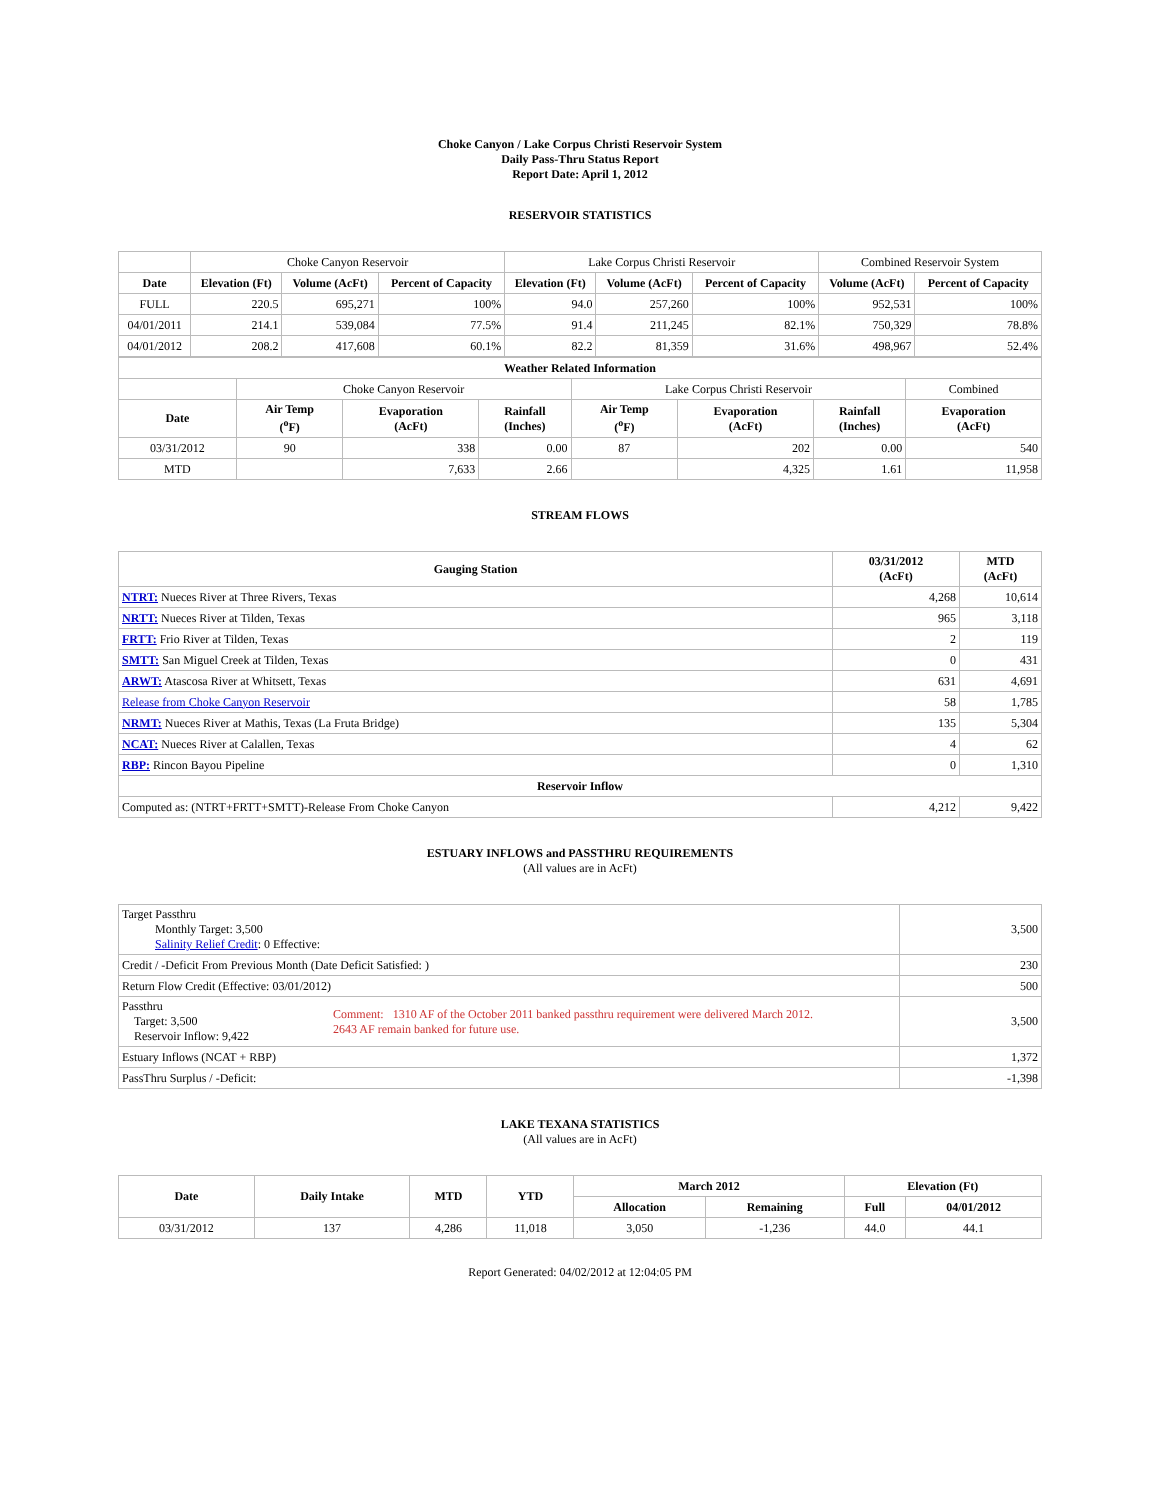Choke Canyon / Lake Corpus Christi Reservoir System
Daily Pass-Thru Status Report
Report Date: April 1, 2012
RESERVOIR STATISTICS
| | Choke Canyon Reservoir | | | Lake Corpus Christi Reservoir | | | Combined Reservoir System | |
| Date | Elevation (Ft) | Volume (AcFt) | Percent of Capacity | Elevation (Ft) | Volume (AcFt) | Percent of Capacity | Volume (AcFt) | Percent of Capacity |
| FULL | 220.5 | 695,271 | 100% | 94.0 | 257,260 | 100% | 952,531 | 100% |
| 04/01/2011 | 214.1 | 539,084 | 77.5% | 91.4 | 211,245 | 82.1% | 750,329 | 78.8% |
| 04/01/2012 | 208.2 | 417,608 | 60.1% | 82.2 | 81,359 | 31.6% | 498,967 | 52.4% |
| Weather Related Information | | | | | | | |
| --- | --- | --- | --- | --- | --- | --- | --- |
| | Choke Canyon Reservoir | | | Lake Corpus Christi Reservoir | | | Combined |
| Date | Air Temp (<sup>o</sup>F) | Evaporation (AcFt) | Rainfall (Inches) | Air Temp (<sup>o</sup>F) | Evaporation (AcFt) | Rainfall (Inches) | Evaporation (AcFt) |
| 03/31/2012 | 90 | 338 | 0.00 | 87 | 202 | 0.00 | 540 |
| MTD | | 7,633 | 2.66 | | 4,325 | 1.61 | 11,958 |
STREAM FLOWS
| Gauging Station | 03/31/2012 (AcFt) | MTD (AcFt) |
| --- | --- | --- |
| NTRT: Nueces River at Three Rivers, Texas | 4,268 | 10,614 |
| NRTT: Nueces River at Tilden, Texas | 965 | 3,118 |
| FRTT: Frio River at Tilden, Texas | 2 | 119 |
| SMTT: San Miguel Creek at Tilden, Texas | 0 | 431 |
| ARWT: Atascosa River at Whitsett, Texas | 631 | 4,691 |
| Release from Choke Canyon Reservoir | 58 | 1,785 |
| NRMT: Nueces River at Mathis, Texas (La Fruta Bridge) | 135 | 5,304 |
| NCAT: Nueces River at Calallen, Texas | 4 | 62 |
| RBP: Rincon Bayou Pipeline | 0 | 1,310 |
| Reservoir Inflow | | |
| Computed as: (NTRT+FRTT+SMTT)-Release From Choke Canyon | 4,212 | 9,422 |
ESTUARY INFLOWS and PASSTHRU REQUIREMENTS
(All values are in AcFt)
| Target Passthru Monthly Target: 3,500 Salinity Relief Credit : 0 Effective: | | 3,500 |
| Credit / -Deficit From Previous Month (Date Deficit Satisfied: ) | | 230 |
| Return Flow Credit (Effective: 03/01/2012) | | 500 |
| Passthru Target: 3,500 Reservoir Inflow: 9,422 | Comment: 1310 AF of the October 2011 banked passthru requirement were delivered March 2012. 2643 AF remain banked for future use. | 3,500 |
| Estuary Inflows (NCAT + RBP) | | 1,372 |
| PassThru Surplus / -Deficit: | | -1,398 |
LAKE TEXANA STATISTICS
(All values are in AcFt)
| Date | Daily Intake | MTD | YTD | March 2012 | | Elevation (Ft) | |
| --- | --- | --- | --- | --- | --- | --- | --- |
| | | | | Allocation | Remaining | Full | 04/01/2012 |
| 03/31/2012 | 137 | 4,286 | 11,018 | 3,050 | -1,236 | 44.0 | 44.1 |
Report Generated: 04/02/2012 at 12:04:05 PM